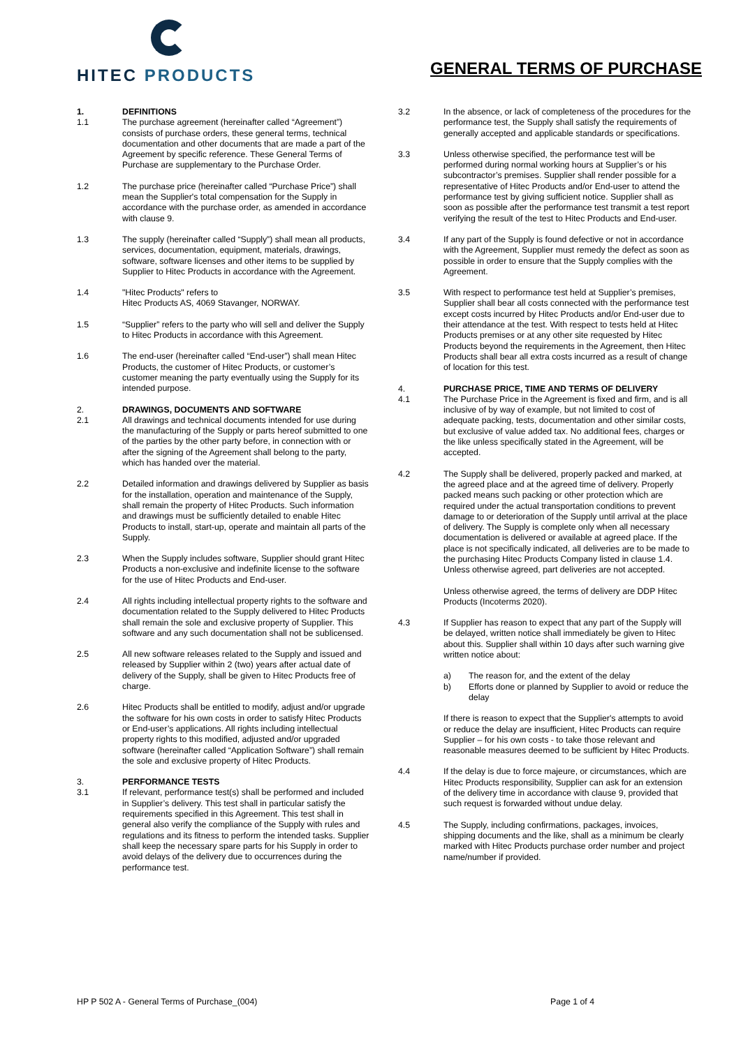HITEC PRODUCTS
GENERAL TERMS OF PURCHASE
1. DEFINITIONS
1.1 The purchase agreement (hereinafter called “Agreement”) consists of purchase orders, these general terms, technical documentation and other documents that are made a part of the Agreement by specific reference. These General Terms of Purchase are supplementary to the Purchase Order.
1.2 The purchase price (hereinafter called “Purchase Price”) shall mean the Supplier's total compensation for the Supply in accordance with the purchase order, as amended in accordance with clause 9.
1.3 The supply (hereinafter called “Supply”) shall mean all products, services, documentation, equipment, materials, drawings, software, software licenses and other items to be supplied by Supplier to Hitec Products in accordance with the Agreement.
1.4 "Hitec Products" refers to
Hitec Products AS, 4069 Stavanger, NORWAY.
1.5 “Supplier” refers to the party who will sell and deliver the Supply to Hitec Products in accordance with this Agreement.
1.6 The end-user (hereinafter called “End-user”) shall mean Hitec Products, the customer of Hitec Products, or customer’s customer meaning the party eventually using the Supply for its intended purpose.
2. DRAWINGS, DOCUMENTS AND SOFTWARE
2.1 All drawings and technical documents intended for use during the manufacturing of the Supply or parts hereof submitted to one of the parties by the other party before, in connection with or after the signing of the Agreement shall belong to the party, which has handed over the material.
2.2 Detailed information and drawings delivered by Supplier as basis for the installation, operation and maintenance of the Supply, shall remain the property of Hitec Products. Such information and drawings must be sufficiently detailed to enable Hitec Products to install, start-up, operate and maintain all parts of the Supply.
2.3 When the Supply includes software, Supplier should grant Hitec Products a non-exclusive and indefinite license to the software for the use of Hitec Products and End-user.
2.4 All rights including intellectual property rights to the software and documentation related to the Supply delivered to Hitec Products shall remain the sole and exclusive property of Supplier. This software and any such documentation shall not be sublicensed.
2.5 All new software releases related to the Supply and issued and released by Supplier within 2 (two) years after actual date of delivery of the Supply, shall be given to Hitec Products free of charge.
2.6 Hitec Products shall be entitled to modify, adjust and/or upgrade the software for his own costs in order to satisfy Hitec Products or End-user’s applications. All rights including intellectual property rights to this modified, adjusted and/or upgraded software (hereinafter called “Application Software”) shall remain the sole and exclusive property of Hitec Products.
3. PERFORMANCE TESTS
3.1 If relevant, performance test(s) shall be performed and included in Supplier’s delivery. This test shall in particular satisfy the requirements specified in this Agreement. This test shall in general also verify the compliance of the Supply with rules and regulations and its fitness to perform the intended tasks. Supplier shall keep the necessary spare parts for his Supply in order to avoid delays of the delivery due to occurrences during the performance test.
3.2 In the absence, or lack of completeness of the procedures for the performance test, the Supply shall satisfy the requirements of generally accepted and applicable standards or specifications.
3.3 Unless otherwise specified, the performance test will be performed during normal working hours at Supplier’s or his subcontractor’s premises. Supplier shall render possible for a representative of Hitec Products and/or End-user to attend the performance test by giving sufficient notice. Supplier shall as soon as possible after the performance test transmit a test report verifying the result of the test to Hitec Products and End-user.
3.4 If any part of the Supply is found defective or not in accordance with the Agreement, Supplier must remedy the defect as soon as possible in order to ensure that the Supply complies with the Agreement.
3.5 With respect to performance test held at Supplier’s premises, Supplier shall bear all costs connected with the performance test except costs incurred by Hitec Products and/or End-user due to their attendance at the test. With respect to tests held at Hitec Products premises or at any other site requested by Hitec Products beyond the requirements in the Agreement, then Hitec Products shall bear all extra costs incurred as a result of change of location for this test.
4. PURCHASE PRICE, TIME AND TERMS OF DELIVERY
4.1 The Purchase Price in the Agreement is fixed and firm, and is all inclusive of by way of example, but not limited to cost of adequate packing, tests, documentation and other similar costs, but exclusive of value added tax. No additional fees, charges or the like unless specifically stated in the Agreement, will be accepted.
4.2 The Supply shall be delivered, properly packed and marked, at the agreed place and at the agreed time of delivery. Properly packed means such packing or other protection which are required under the actual transportation conditions to prevent damage to or deterioration of the Supply until arrival at the place of delivery. The Supply is complete only when all necessary documentation is delivered or available at agreed place. If the place is not specifically indicated, all deliveries are to be made to the purchasing Hitec Products Company listed in clause 1.4. Unless otherwise agreed, part deliveries are not accepted.
Unless otherwise agreed, the terms of delivery are DDP Hitec Products (Incoterms 2020).
4.3 If Supplier has reason to expect that any part of the Supply will be delayed, written notice shall immediately be given to Hitec about this. Supplier shall within 10 days after such warning give written notice about:
a) The reason for, and the extent of the delay
b) Efforts done or planned by Supplier to avoid or reduce the delay
If there is reason to expect that the Supplier's attempts to avoid or reduce the delay are insufficient, Hitec Products can require Supplier – for his own costs - to take those relevant and reasonable measures deemed to be sufficient by Hitec Products.
4.4 If the delay is due to force majeure, or circumstances, which are Hitec Products responsibility, Supplier can ask for an extension of the delivery time in accordance with clause 9, provided that such request is forwarded without undue delay.
4.5 The Supply, including confirmations, packages, invoices, shipping documents and the like, shall as a minimum be clearly marked with Hitec Products purchase order number and project name/number if provided.
HP P 502 A - General Terms of Purchase_(004) Page 1 of 4